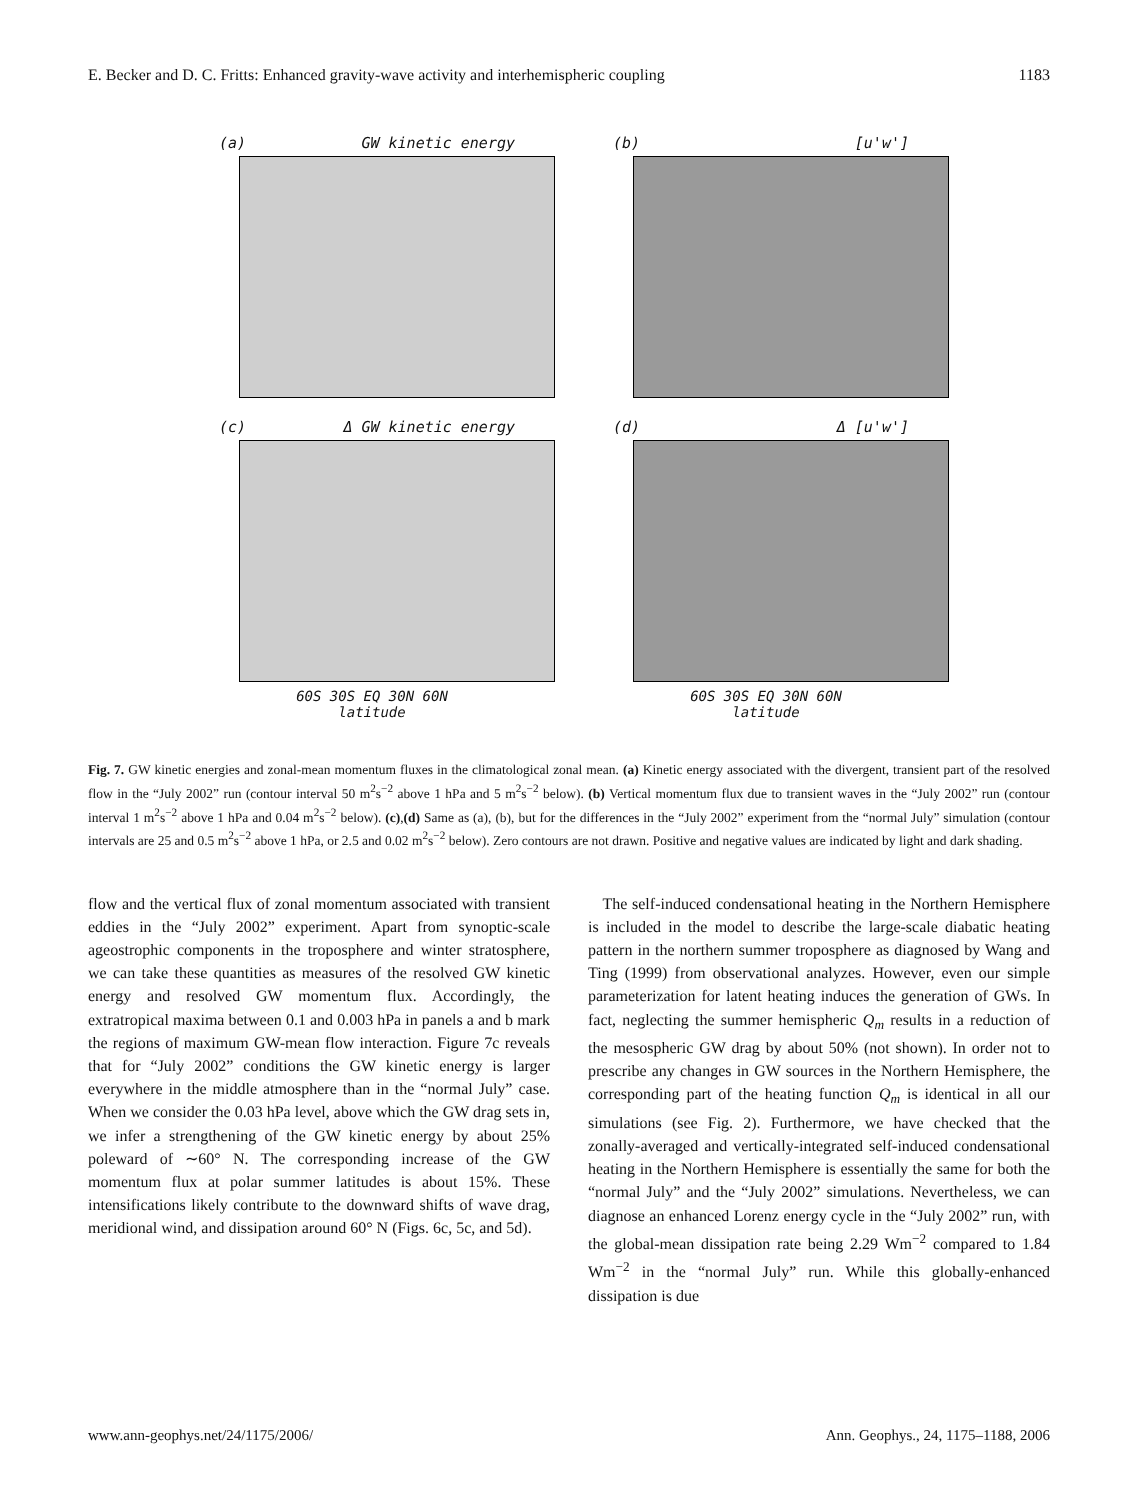E. Becker and D. C. Fritts: Enhanced gravity-wave activity and interhemispheric coupling 1183
(a) GW kinetic energy
(b) [u'w']
(c) Δ GW kinetic energy
60S 30S EQ 30N 60N
latitude
(d) Δ [u'w']
60S 30S EQ 30N 60N
latitude
Fig. 7. GW kinetic energies and zonal-mean momentum fluxes in the climatological zonal mean. (a) Kinetic energy associated with the divergent, transient part of the resolved flow in the “July 2002” run (contour interval 50 m<sup>2</sup>s<sup>−2</sup> above 1 hPa and 5 m<sup>2</sup>s<sup>−2</sup> below). (b) Vertical momentum flux due to transient waves in the “July 2002” run (contour interval 1 m<sup>2</sup>s<sup>−2</sup> above 1 hPa and 0.04 m<sup>2</sup>s<sup>−2</sup> below). (c),(d) Same as (a), (b), but for the differences in the “July 2002” experiment from the “normal July” simulation (contour intervals are 25 and 0.5 m<sup>2</sup>s<sup>−2</sup> above 1 hPa, or 2.5 and 0.02 m<sup>2</sup>s<sup>−2</sup> below). Zero contours are not drawn. Positive and negative values are indicated by light and dark shading.
flow and the vertical flux of zonal momentum associated with transient eddies in the “July 2002” experiment. Apart from synoptic-scale ageostrophic components in the troposphere and winter stratosphere, we can take these quantities as measures of the resolved GW kinetic energy and resolved GW momentum flux. Accordingly, the extratropical maxima between 0.1 and 0.003 hPa in panels a and b mark the regions of maximum GW-mean flow interaction. Figure 7c reveals that for “July 2002” conditions the GW kinetic energy is larger everywhere in the middle atmosphere than in the “normal July” case. When we consider the 0.03 hPa level, above which the GW drag sets in, we infer a strengthening of the GW kinetic energy by about 25% poleward of ∼60° N. The corresponding increase of the GW momentum flux at polar summer latitudes is about 15%. These intensifications likely contribute to the downward shifts of wave drag, meridional wind, and dissipation around 60° N (Figs. 6c, 5c, and 5d).
The self-induced condensational heating in the Northern Hemisphere is included in the model to describe the large-scale diabatic heating pattern in the northern summer troposphere as diagnosed by Wang and Ting (1999) from observational analyzes. However, even our simple parameterization for latent heating induces the generation of GWs. In fact, neglecting the summer hemispheric Q<sub>m</sub> results in a reduction of the mesospheric GW drag by about 50% (not shown). In order not to prescribe any changes in GW sources in the Northern Hemisphere, the corresponding part of the heating function Q<sub>m</sub> is identical in all our simulations (see Fig. 2). Furthermore, we have checked that the zonally-averaged and vertically-integrated self-induced condensational heating in the Northern Hemisphere is essentially the same for both the “normal July” and the “July 2002” simulations. Nevertheless, we can diagnose an enhanced Lorenz energy cycle in the “July 2002” run, with the global-mean dissipation rate being 2.29 Wm<sup>−2</sup> compared to 1.84 Wm<sup>−2</sup> in the “normal July” run. While this globally-enhanced dissipation is due
www.ann-geophys.net/24/1175/2006/ Ann. Geophys., 24, 1175–1188, 2006